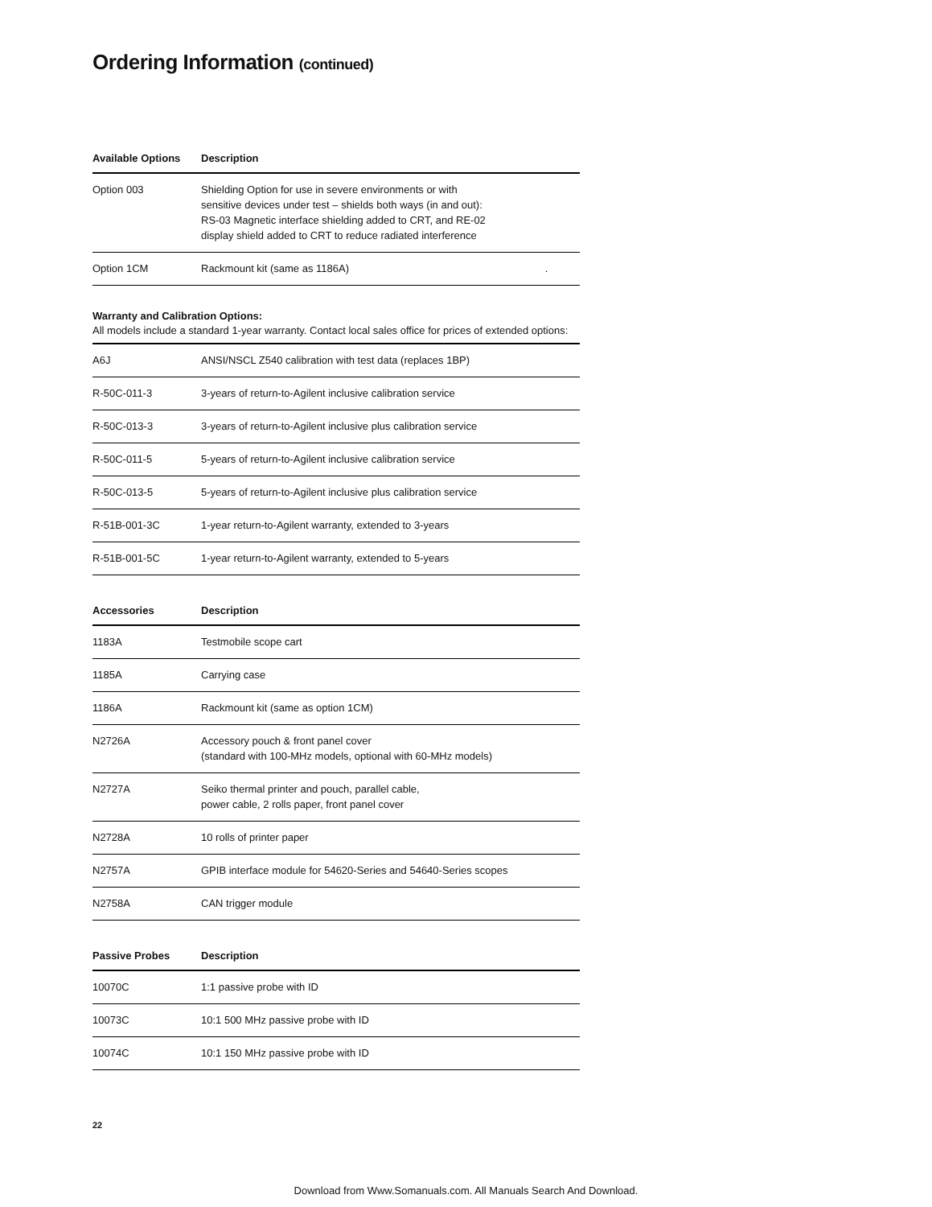Ordering Information (continued)
| Available Options | Description |
| --- | --- |
| Option 003 | Shielding Option for use in severe environments or with sensitive devices under test – shields both ways (in and out): RS-03 Magnetic interface shielding added to CRT, and RE-02 display shield added to CRT to reduce radiated interference |
| Option 1CM | Rackmount kit (same as 1186A) . |
Warranty and Calibration Options:
All models include a standard 1-year warranty. Contact local sales office for prices of extended options:
| A6J | ANSI/NSCL Z540 calibration with test data (replaces 1BP) |
| R-50C-011-3 | 3-years of return-to-Agilent inclusive calibration service |
| R-50C-013-3 | 3-years of return-to-Agilent inclusive plus calibration service |
| R-50C-011-5 | 5-years of return-to-Agilent inclusive calibration service |
| R-50C-013-5 | 5-years of return-to-Agilent inclusive plus calibration service |
| R-51B-001-3C | 1-year return-to-Agilent warranty, extended to 3-years |
| R-51B-001-5C | 1-year return-to-Agilent warranty, extended to 5-years |
| Accessories | Description |
| --- | --- |
| 1183A | Testmobile scope cart |
| 1185A | Carrying case |
| 1186A | Rackmount kit (same as option 1CM) |
| N2726A | Accessory pouch & front panel cover (standard with 100-MHz models, optional with 60-MHz models) |
| N2727A | Seiko thermal printer and pouch, parallel cable, power cable, 2 rolls paper, front panel cover |
| N2728A | 10 rolls of printer paper |
| N2757A | GPIB interface module for 54620-Series and 54640-Series scopes |
| N2758A | CAN trigger module |
| Passive Probes | Description |
| --- | --- |
| 10070C | 1:1 passive probe with ID |
| 10073C | 10:1 500 MHz passive probe with ID |
| 10074C | 10:1 150 MHz passive probe with ID |
22
Download from Www.Somanuals.com. All Manuals Search And Download.